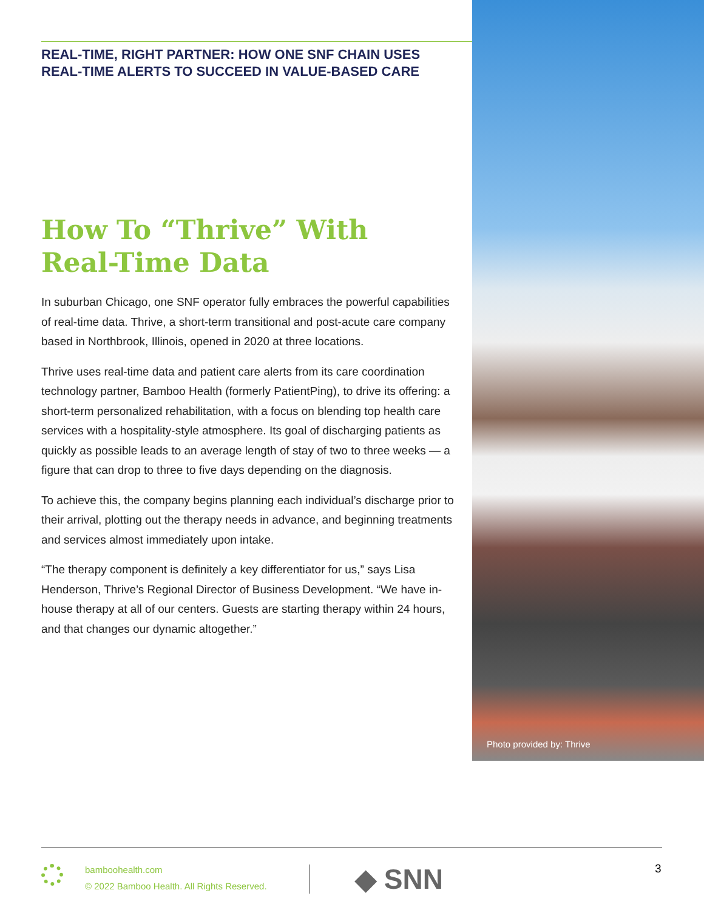REAL-TIME, RIGHT PARTNER: HOW ONE SNF CHAIN USES
REAL-TIME ALERTS TO SUCCEED IN VALUE-BASED CARE
How To “Thrive” With
Real-Time Data
In suburban Chicago, one SNF operator fully embraces the powerful capabilities of real-time data. Thrive, a short-term transitional and post-acute care company based in Northbrook, Illinois, opened in 2020 at three locations.
Thrive uses real-time data and patient care alerts from its care coordination technology partner, Bamboo Health (formerly PatientPing), to drive its offering: a short-term personalized rehabilitation, with a focus on blending top health care services with a hospitality-style atmosphere. Its goal of discharging patients as quickly as possible leads to an average length of stay of two to three weeks — a figure that can drop to three to five days depending on the diagnosis.
To achieve this, the company begins planning each individual’s discharge prior to their arrival, plotting out the therapy needs in advance, and beginning treatments and services almost immediately upon intake.
“The therapy component is definitely a key differentiator for us,” says Lisa Henderson, Thrive’s Regional Director of Business Development. “We have in-house therapy at all of our centers. Guests are starting therapy within 24 hours, and that changes our dynamic altogether.”
Photo provided by: Thrive
bamboohealth.com
© 2022 Bamboo Health. All Rights Reserved.
◆ SNN 3